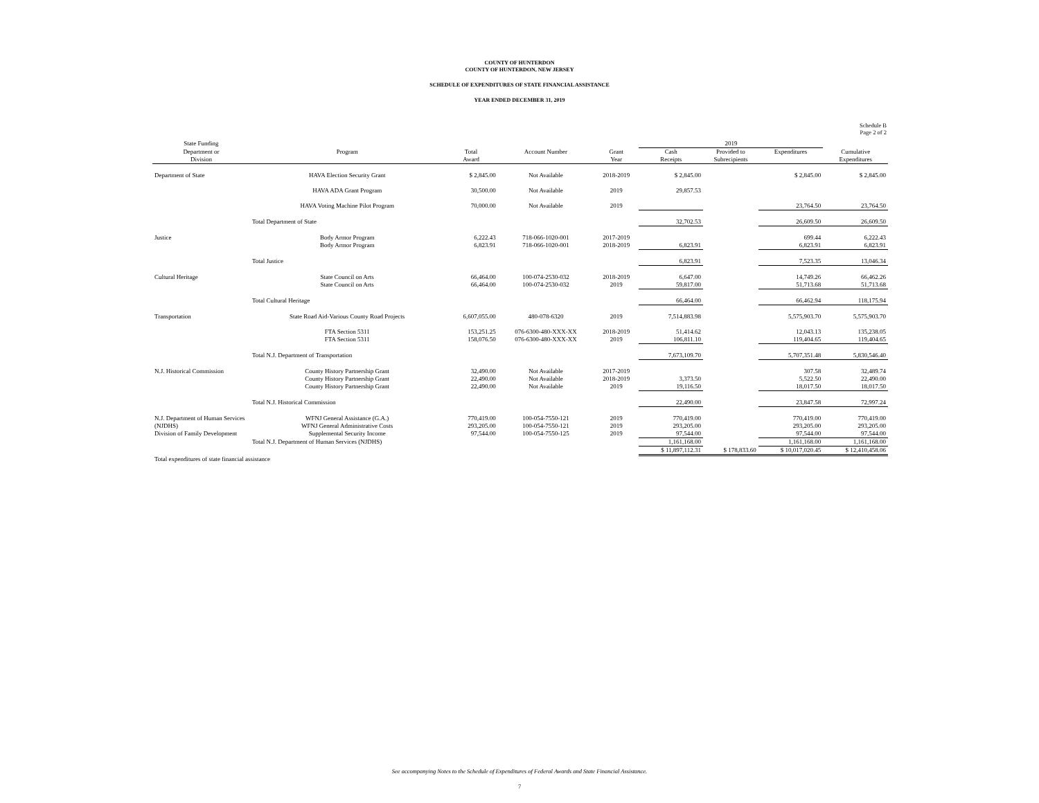COUNTY OF HUNTERDON
COUNTY OF HUNTERDON, NEW JERSEY
SCHEDULE OF EXPENDITURES OF STATE FINANCIAL ASSISTANCE
YEAR ENDED DECEMBER 31, 2019
Schedule B
Page 2 of 2
| State Funding | | | | | 2019 | | | |
| Department or Division | Program | Total Award | Account Number | Grant Year | Cash Receipts | Provided to Subrecipients | Expenditures | Cumulative Expenditures |
| Department of State | HAVA Election Security Grant | $ 2,845.00 | Not Available | 2018-2019 | $ 2,845.00 | | $ 2,845.00 | $ 2,845.00 |
| | HAVA ADA Grant Program | 30,500.00 | Not Available | 2019 | 29,857.53 | | | |
| | HAVA Voting Machine Pilot Program | 70,000.00 | Not Available | 2019 | | | 23,764.50 | 23,764.50 |
| | Total Department of State | | | | 32,702.53 | | 26,609.50 | 26,609.50 |
| Justice | Body Armor Program Body Armor Program | 6,222.43 6,823.91 | 718-066-1020-001 718-066-1020-001 | 2017-2019 2018-2019 | 6,823.91 | | 699.44 6,823.91 | 6,222.43 6,823.91 |
| | Total Justice | | | | 6,823.91 | | 7,523.35 | 13,046.34 |
| Cultural Heritage | State Council on Arts State Council on Arts | 66,464.00 66,464.00 | 100-074-2530-032 100-074-2530-032 | 2018-2019 2019 | 6,647.00 59,817.00 | | 14,749.26 51,713.68 | 66,462.26 51,713.68 |
| | Total Cultural Heritage | | | | 66,464.00 | | 66,462.94 | 118,175.94 |
| Transportation | State Road Aid-Various County Road Projects | 6,607,055.00 | 480-078-6320 | 2019 | 7,514,883.98 | | 5,575,903.70 | 5,575,903.70 |
| | FTA Section 5311 FTA Section 5311 | 153,251.25 158,076.50 | 076-6300-480-XXX-XX 076-6300-480-XXX-XX | 2018-2019 2019 | 51,414.62 106,811.10 | | 12,043.13 119,404.65 | 135,238.05 119,404.65 |
| | Total N.J. Department of Transportation | | | | 7,673,109.70 | | 5,707,351.48 | 5,830,546.40 |
| N.J. Historical Commission | County History Partnership Grant County History Partnership Grant County History Partnership Grant | 32,490.00 22,490.00 22,490.00 | Not Available Not Available Not Available | 2017-2019 2018-2019 2019 | 3,373.50 19,116.50 | | 307.58 5,522.50 18,017.50 | 32,489.74 22,490.00 18,017.50 |
| | Total N.J. Historical Commission | | | | 22,490.00 | | 23,847.58 | 72,997.24 |
| N.J. Department of Human Services (NJDHS) Division of Family Development | WFNJ General Assistance (G.A.) WFNJ General Administrative Costs Supplemental Security Income | 770,419.00 293,205.00 97,544.00 | 100-054-7550-121 100-054-7550-121 100-054-7550-125 | 2019 2019 2019 | 770,419.00 293,205.00 97,544.00 | | 770,419.00 293,205.00 97,544.00 | 770,419.00 293,205.00 97,544.00 |
| | Total N.J. Department of Human Services (NJDHS) | | | | 1,161,168.00 | | 1,161,168.00 | 1,161,168.00 |
| | | | | | $ 11,897,112.31 | $ 178,833.60 | $ 10,017,020.45 | $ 12,410,458.06 |
| Total expenditures of state financial assistance | | | | | | | | |
See accompanying Notes to the Schedule of Expenditures of Federal Awards and State Financial Assistance.
7